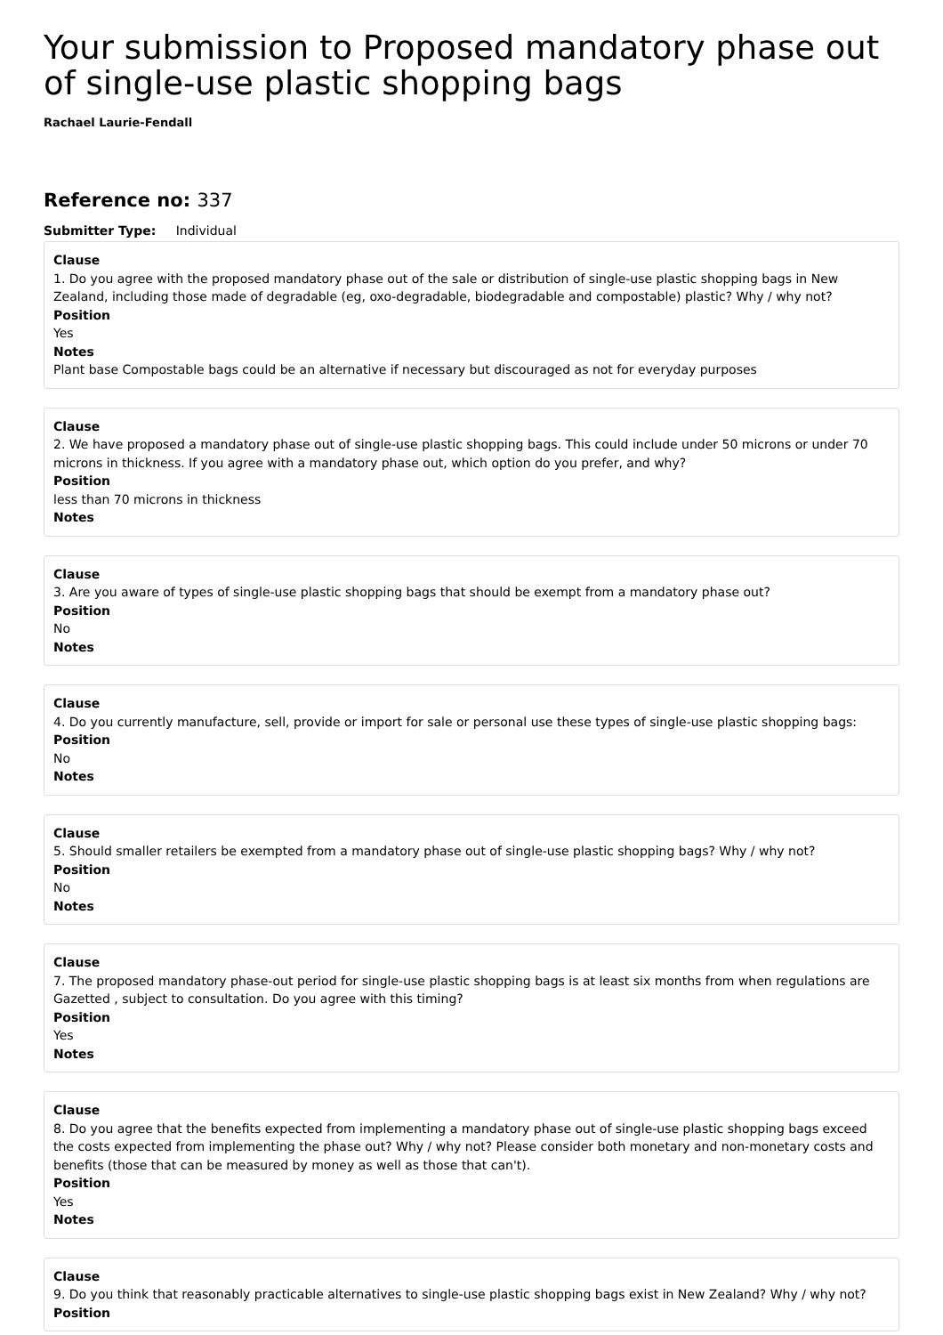Your submission to Proposed mandatory phase out of single-use plastic shopping bags
Rachael Laurie-Fendall
Reference no: 337
Submitter Type: Individual
Clause
1. Do you agree with the proposed mandatory phase out of the sale or distribution of single-use plastic shopping bags in New Zealand, including those made of degradable (eg, oxo-degradable, biodegradable and compostable) plastic? Why / why not?
Position
Yes
Notes
Plant base Compostable bags could be an alternative if necessary but discouraged as not for everyday purposes
Clause
2. We have proposed a mandatory phase out of single-use plastic shopping bags. This could include under 50 microns or under 70 microns in thickness. If you agree with a mandatory phase out, which option do you prefer, and why?
Position
less than 70 microns in thickness
Notes
Clause
3. Are you aware of types of single-use plastic shopping bags that should be exempt from a mandatory phase out?
Position
No
Notes
Clause
4. Do you currently manufacture, sell, provide or import for sale or personal use these types of single-use plastic shopping bags:
Position
No
Notes
Clause
5. Should smaller retailers be exempted from a mandatory phase out of single-use plastic shopping bags? Why / why not?
Position
No
Notes
Clause
7. The proposed mandatory phase-out period for single-use plastic shopping bags is at least six months from when regulations are Gazetted , subject to consultation. Do you agree with this timing?
Position
Yes
Notes
Clause
8. Do you agree that the benefits expected from implementing a mandatory phase out of single-use plastic shopping bags exceed the costs expected from implementing the phase out? Why / why not? Please consider both monetary and non-monetary costs and benefits (those that can be measured by money as well as those that can't).
Position
Yes
Notes
Clause
9. Do you think that reasonably practicable alternatives to single-use plastic shopping bags exist in New Zealand? Why / why not?
Position